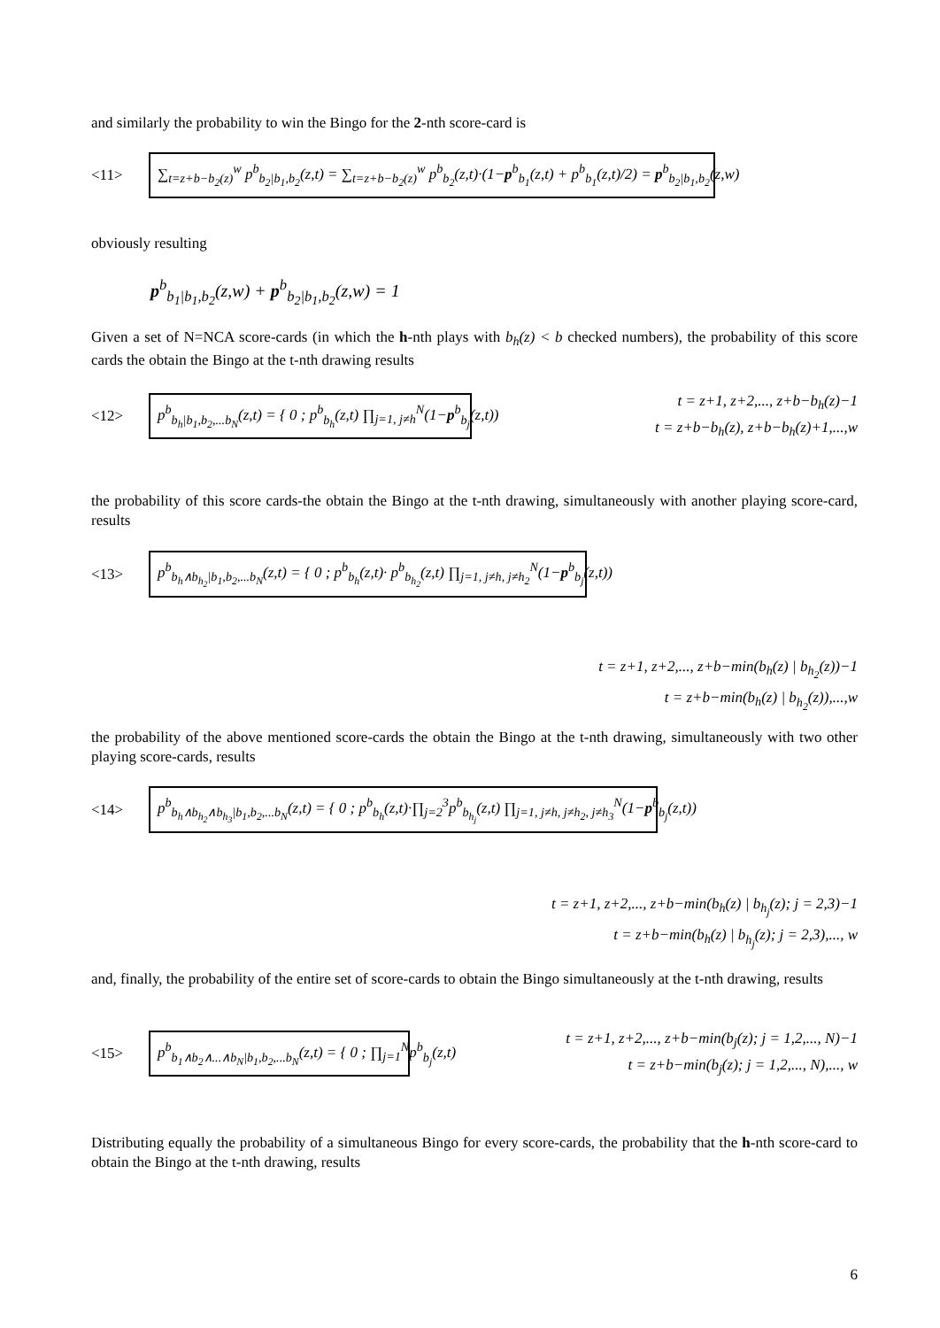and similarly the probability to win the Bingo for the 2-nth score-card is
<11>
∑<sub>t=z+b−b<sub>2</sub>(z)</sub><sup>w</sup> p<sup>b</sup><sub>b<sub>2</sub>|b<sub>1</sub>,b<sub>2</sub></sub>(z,t) = ∑<sub>t=z+b−b<sub>2</sub>(z)</sub><sup>w</sup> p<sup>b</sup><sub>b<sub>2</sub></sub>(z,t)·(1−p<sup>b</sup><sub>b<sub>1</sub></sub>(z,t) + p<sup>b</sup><sub>b<sub>1</sub></sub>(z,t)/2) = p<sup>b</sup><sub>b<sub>2</sub>|b<sub>1</sub>,b<sub>2</sub></sub>(z,w)
obviously resulting
p<sup>b</sup><sub>b<sub>1</sub>|b<sub>1</sub>,b<sub>2</sub></sub>(z,w) + p<sup>b</sup><sub>b<sub>2</sub>|b<sub>1</sub>,b<sub>2</sub></sub>(z,w) = 1
Given a set of N=NCA score-cards (in which the h-nth plays with b<sub>h</sub>(z) < b checked numbers), the probability of this score cards the obtain the Bingo at the t-nth drawing results
<12>
p<sup>b</sup><sub>b<sub>h</sub>|b<sub>1</sub>,b<sub>2</sub>,...b<sub>N</sub></sub>(z,t) = { 0 ; p<sup>b</sup><sub>b<sub>h</sub></sub>(z,t) ∏<sub>j=1, j≠h</sub><sup>N</sup>(1−p<sup>b</sup><sub>b<sub>j</sub></sub>(z,t))
t = z+1, z+2,..., z+b−b<sub>h</sub>(z)−1
t = z+b−b<sub>h</sub>(z), z+b−b<sub>h</sub>(z)+1,...,w
the probability of this score cards-the obtain the Bingo at the t-nth drawing, simultaneously with another playing score-card, results
<13>
p<sup>b</sup><sub>b<sub>h</sub>∧b<sub>h<sub>2</sub></sub>|b<sub>1</sub>,b<sub>2</sub>,...b<sub>N</sub></sub>(z,t) = { 0 ; p<sup>b</sup><sub>b<sub>h</sub></sub>(z,t)· p<sup>b</sup><sub>b<sub>h<sub>2</sub></sub></sub>(z,t) ∏<sub>j=1, j≠h, j≠h<sub>2</sub></sub><sup>N</sup>(1−p<sup>b</sup><sub>b<sub>j</sub></sub>(z,t))
t = z+1, z+2,..., z+b−min(b<sub>h</sub>(z) | b<sub>h<sub>2</sub></sub>(z))−1
t = z+b−min(b<sub>h</sub>(z) | b<sub>h<sub>2</sub></sub>(z)),...,w
the probability of the above mentioned score-cards the obtain the Bingo at the t-nth drawing, simultaneously with two other playing score-cards, results
<14>
p<sup>b</sup><sub>b<sub>h</sub>∧b<sub>h<sub>2</sub></sub>∧b<sub>h<sub>3</sub></sub>|b<sub>1</sub>,b<sub>2</sub>,...b<sub>N</sub></sub>(z,t) = { 0 ; p<sup>b</sup><sub>b<sub>h</sub></sub>(z,t)·∏<sub>j=2</sub><sup>3</sup>p<sup>b</sup><sub>b<sub>h<sub>j</sub></sub></sub>(z,t) ∏<sub>j=1, j≠h, j≠h<sub>2</sub>, j≠h<sub>3</sub></sub><sup>N</sup>(1−p<sup>b</sup><sub>b<sub>j</sub></sub>(z,t))
t = z+1, z+2,..., z+b−min(b<sub>h</sub>(z) | b<sub>h<sub>j</sub></sub>(z); j = 2,3)−1
t = z+b−min(b<sub>h</sub>(z) | b<sub>h<sub>j</sub></sub>(z); j = 2,3),..., w
and, finally, the probability of the entire set of score-cards to obtain the Bingo simultaneously at the t-nth drawing, results
<15>
p<sup>b</sup><sub>b<sub>1</sub>∧b<sub>2</sub>∧...∧b<sub>N</sub>|b<sub>1</sub>,b<sub>2</sub>,...b<sub>N</sub></sub>(z,t) = { 0 ; ∏<sub>j=1</sub><sup>N</sup>p<sup>b</sup><sub>b<sub>j</sub></sub>(z,t)
t = z+1, z+2,..., z+b−min(b<sub>j</sub>(z); j = 1,2,..., N)−1
t = z+b−min(b<sub>j</sub>(z); j = 1,2,..., N),..., w
Distributing equally the probability of a simultaneous Bingo for every score-cards, the probability that the h-nth score-card to obtain the Bingo at the t-nth drawing, results
6